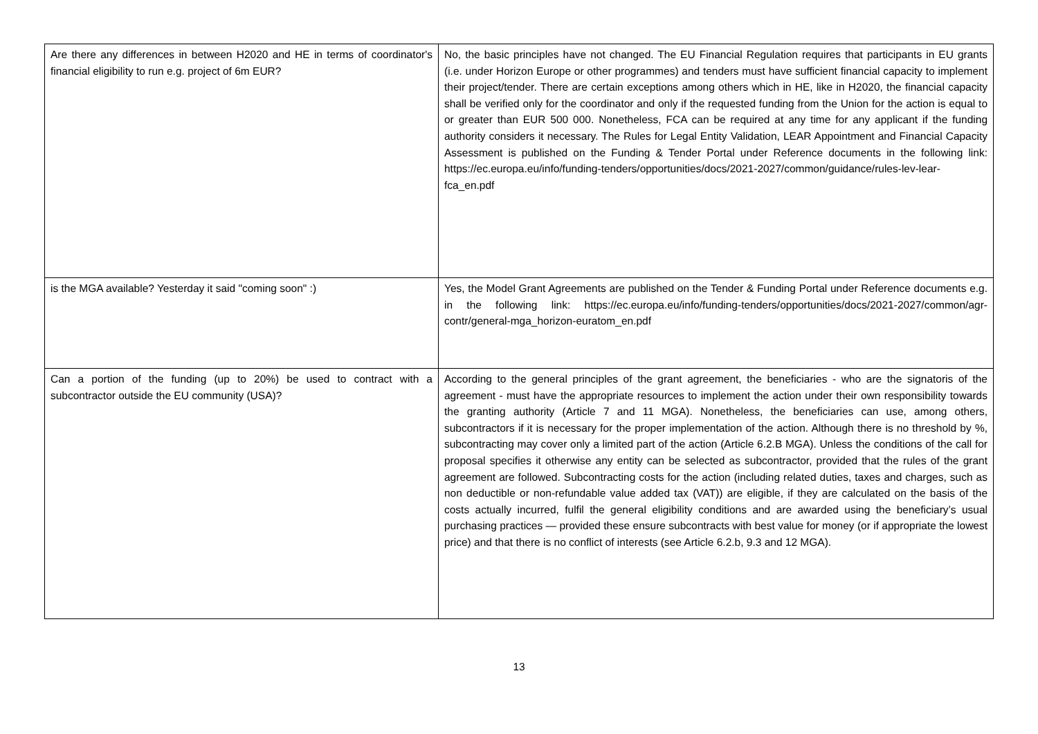| Are there any differences in between H2020 and HE in terms of coordinator's financial eligibility to run e.g. project of 6m EUR? | No, the basic principles have not changed. The EU Financial Regulation requires that participants in EU grants (i.e. under Horizon Europe or other programmes) and tenders must have sufficient financial capacity to implement their project/tender. There are certain exceptions among others which in HE, like in H2020, the financial capacity shall be verified only for the coordinator and only if the requested funding from the Union for the action is equal to or greater than EUR 500 000. Nonetheless, FCA can be required at any time for any applicant if the funding authority considers it necessary. The Rules for Legal Entity Validation, LEAR Appointment and Financial Capacity Assessment is published on the Funding & Tender Portal under Reference documents in the following link: https://ec.europa.eu/info/funding-tenders/opportunities/docs/2021-2027/common/guidance/rules-lev-lear-fca_en.pdf |
| is the MGA available? Yesterday it said "coming soon" :) | Yes, the Model Grant Agreements are published on the Tender & Funding Portal under Reference documents e.g. in the following link: https://ec.europa.eu/info/funding-tenders/opportunities/docs/2021-2027/common/agr-contr/general-mga_horizon-euratom_en.pdf |
| Can a portion of the funding (up to 20%) be used to contract with a subcontractor outside the EU community (USA)? | According to the general principles of the grant agreement, the beneficiaries - who are the signatoris of the agreement - must have the appropriate resources to implement the action under their own responsibility towards the granting authority (Article 7 and 11 MGA). Nonetheless, the beneficiaries can use, among others, subcontractors if it is necessary for the proper implementation of the action. Although there is no threshold by %, subcontracting may cover only a limited part of the action (Article 6.2.B MGA). Unless the conditions of the call for proposal specifies it otherwise any entity can be selected as subcontractor, provided that the rules of the grant agreement are followed. Subcontracting costs for the action (including related duties, taxes and charges, such as non deductible or non-refundable value added tax (VAT)) are eligible, if they are calculated on the basis of the costs actually incurred, fulfil the general eligibility conditions and are awarded using the beneficiary’s usual purchasing practices — provided these ensure subcontracts with best value for money (or if appropriate the lowest price) and that there is no conflict of interests (see Article 6.2.b, 9.3 and 12 MGA). |
13